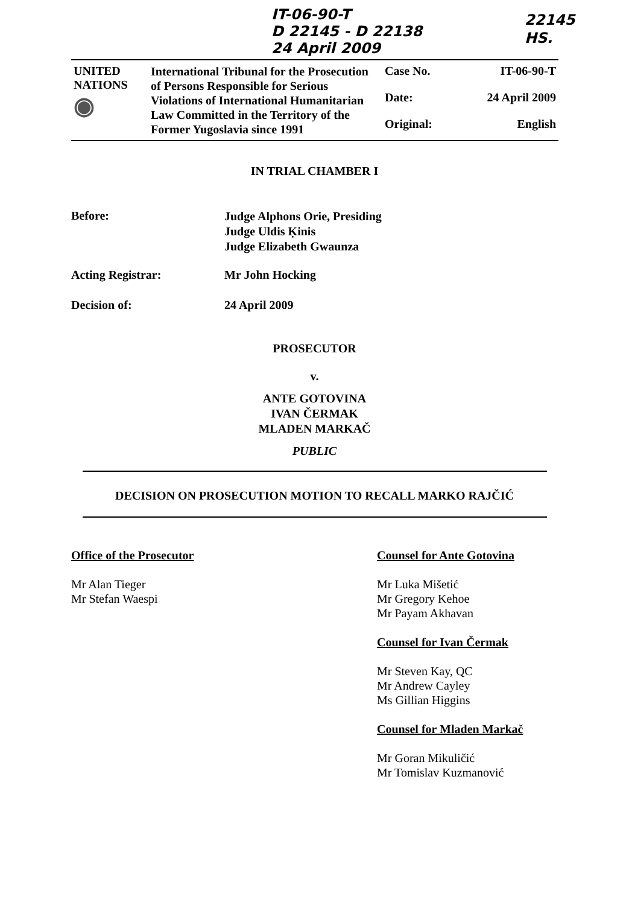IT-06-90-T
D 22145 - D 22138
24 April 2009
22145
HS.
| UNITED NATIONS ◉ | International Tribunal for the Prosecution of Persons Responsible for Serious Violations of International Humanitarian Law Committed in the Territory of the Former Yugoslavia since 1991 | Case No. | IT-06-90-T |
| | | Date: | 24 April 2009 |
| | | Original: | English |
IN TRIAL CHAMBER I
Before:
Judge Alphons Orie, Presiding
Judge Uldis Ķinis
Judge Elizabeth Gwaunza
Acting Registrar: Mr John Hocking
Decision of: 24 April 2009
PROSECUTOR
v.
ANTE GOTOVINA
IVAN ČERMAK
MLADEN MARKAČ
PUBLIC
DECISION ON PROSECUTION MOTION TO RECALL MARKO RAJČIĆ
Office of the Prosecutor
Mr Alan Tieger
Mr Stefan Waespi
Counsel for Ante Gotovina
Mr Luka Mišetić
Mr Gregory Kehoe
Mr Payam Akhavan
Counsel for Ivan Čermak
Mr Steven Kay, QC
Mr Andrew Cayley
Ms Gillian Higgins
Counsel for Mladen Markač
Mr Goran Mikuličić
Mr Tomislav Kuzmanović